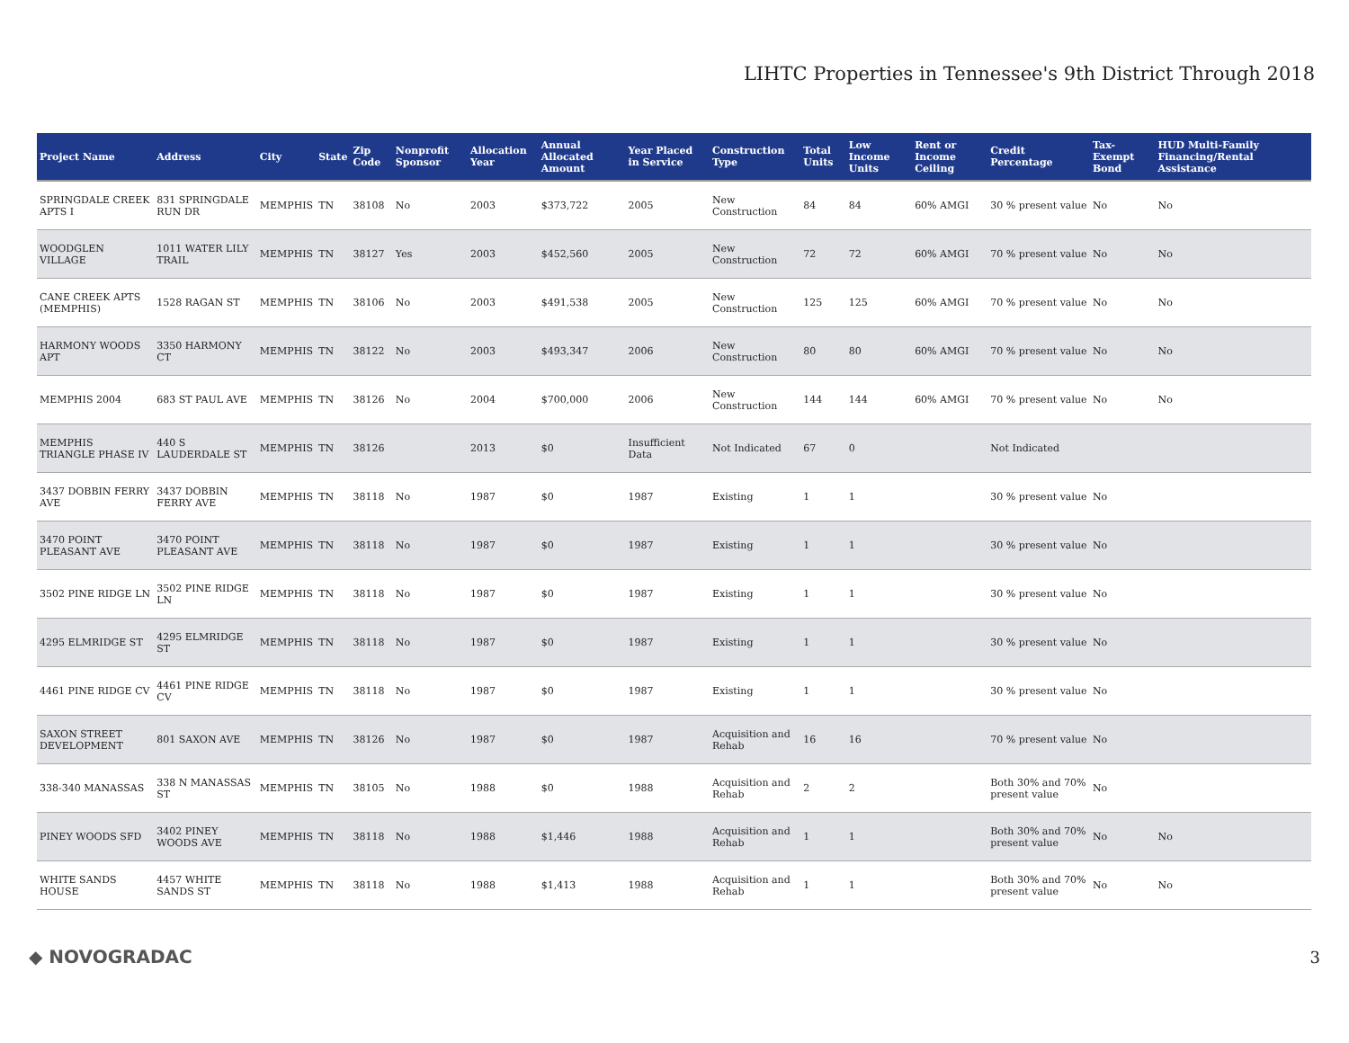LIHTC Properties in Tennessee's 9th District Through 2018
| Project Name | Address | City | State | Zip Code | Nonprofit Sponsor | Allocation Year | Annual Allocated Amount | Year Placed in Service | Construction Type | Total Units | Low Income Units | Rent or Income Ceiling | Credit Percentage | Tax-Exempt Bond | HUD Multi-Family Financing/Rental Assistance |
| --- | --- | --- | --- | --- | --- | --- | --- | --- | --- | --- | --- | --- | --- | --- | --- |
| SPRINGDALE CREEK APTS I | 831 SPRINGDALE RUN DR | MEMPHIS | TN | 38108 | No | 2003 | $373,722 | 2005 | New Construction | 84 | 84 | 60% AMGI | 30 % present value | No | No |
| WOODGLEN VILLAGE | 1011 WATER LILY TRAIL | MEMPHIS | TN | 38127 | Yes | 2003 | $452,560 | 2005 | New Construction | 72 | 72 | 60% AMGI | 70 % present value | No | No |
| CANE CREEK APTS (MEMPHIS) | 1528 RAGAN ST | MEMPHIS | TN | 38106 | No | 2003 | $491,538 | 2005 | New Construction | 125 | 125 | 60% AMGI | 70 % present value | No | No |
| HARMONY WOODS APT | 3350 HARMONY CT | MEMPHIS | TN | 38122 | No | 2003 | $493,347 | 2006 | New Construction | 80 | 80 | 60% AMGI | 70 % present value | No | No |
| MEMPHIS 2004 | 683 ST PAUL AVE | MEMPHIS | TN | 38126 | No | 2004 | $700,000 | 2006 | New Construction | 144 | 144 | 60% AMGI | 70 % present value | No | No |
| MEMPHIS TRIANGLE PHASE IV | 440 S LAUDERDALE ST | MEMPHIS | TN | 38126 | | 2013 | $0 | Insufficient Data | Not Indicated | 67 | 0 | | Not Indicated | | |
| 3437 DOBBIN FERRY AVE | 3437 DOBBIN FERRY AVE | MEMPHIS | TN | 38118 | No | 1987 | $0 | 1987 | Existing | 1 | 1 | | 30 % present value | No | |
| 3470 POINT PLEASANT AVE | 3470 POINT PLEASANT AVE | MEMPHIS | TN | 38118 | No | 1987 | $0 | 1987 | Existing | 1 | 1 | | 30 % present value | No | |
| 3502 PINE RIDGE LN | 3502 PINE RIDGE LN | MEMPHIS | TN | 38118 | No | 1987 | $0 | 1987 | Existing | 1 | 1 | | 30 % present value | No | |
| 4295 ELMRIDGE ST | 4295 ELMRIDGE ST | MEMPHIS | TN | 38118 | No | 1987 | $0 | 1987 | Existing | 1 | 1 | | 30 % present value | No | |
| 4461 PINE RIDGE CV | 4461 PINE RIDGE CV | MEMPHIS | TN | 38118 | No | 1987 | $0 | 1987 | Existing | 1 | 1 | | 30 % present value | No | |
| SAXON STREET DEVELOPMENT | 801 SAXON AVE | MEMPHIS | TN | 38126 | No | 1987 | $0 | 1987 | Acquisition and Rehab | 16 | 16 | | 70 % present value | No | |
| 338-340 MANASSAS | 338 N MANASSAS ST | MEMPHIS | TN | 38105 | No | 1988 | $0 | 1988 | Acquisition and Rehab | 2 | 2 | | Both 30% and 70% present value | No | |
| PINEY WOODS SFD | 3402 PINEY WOODS AVE | MEMPHIS | TN | 38118 | No | 1988 | $1,446 | 1988 | Acquisition and Rehab | 1 | 1 | | Both 30% and 70% present value | No | No |
| WHITE SANDS HOUSE | 4457 WHITE SANDS ST | MEMPHIS | TN | 38118 | No | 1988 | $1,413 | 1988 | Acquisition and Rehab | 1 | 1 | | Both 30% and 70% present value | No | No |
◆ NOVOGRADAC 3